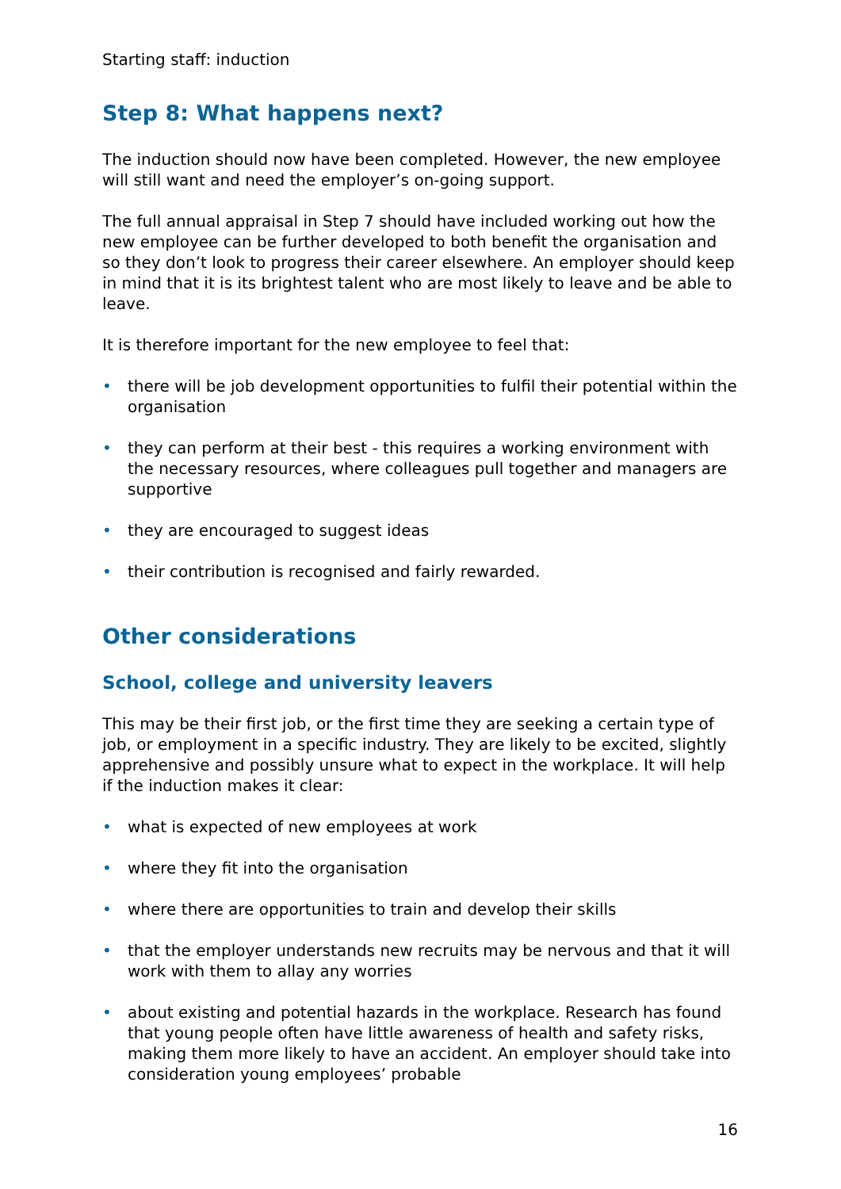Starting staff: induction
Step 8: What happens next?
The induction should now have been completed. However, the new employee will still want and need the employer’s on-going support.
The full annual appraisal in Step 7 should have included working out how the new employee can be further developed to both benefit the organisation and so they don’t look to progress their career elsewhere. An employer should keep in mind that it is its brightest talent who are most likely to leave and be able to leave.
It is therefore important for the new employee to feel that:
• there will be job development opportunities to fulfil their potential within the organisation
• they can perform at their best - this requires a working environment with the necessary resources, where colleagues pull together and managers are supportive
• they are encouraged to suggest ideas
• their contribution is recognised and fairly rewarded.
Other considerations
School, college and university leavers
This may be their first job, or the first time they are seeking a certain type of job, or employment in a specific industry. They are likely to be excited, slightly apprehensive and possibly unsure what to expect in the workplace. It will help if the induction makes it clear:
• what is expected of new employees at work
• where they fit into the organisation
• where there are opportunities to train and develop their skills
• that the employer understands new recruits may be nervous and that it will work with them to allay any worries
• about existing and potential hazards in the workplace. Research has found that young people often have little awareness of health and safety risks, making them more likely to have an accident. An employer should take into consideration young employees’ probable
16